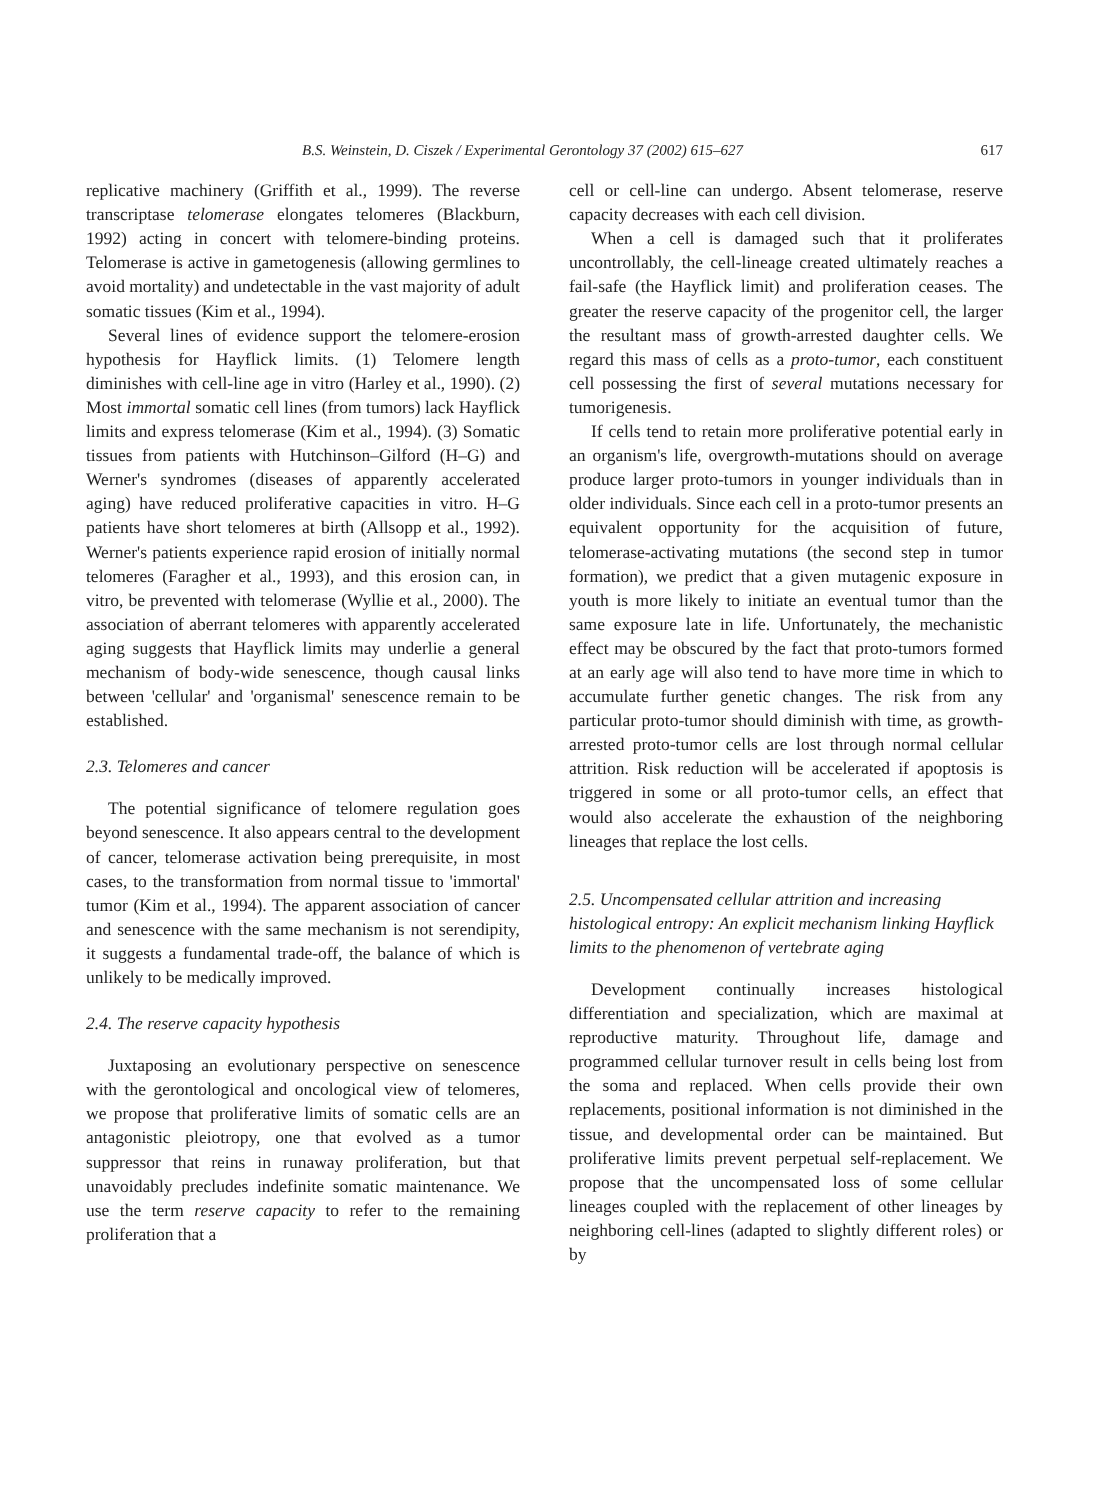B.S. Weinstein, D. Ciszek / Experimental Gerontology 37 (2002) 615–627 617
replicative machinery (Griffith et al., 1999). The reverse transcriptase telomerase elongates telomeres (Blackburn, 1992) acting in concert with telomere-binding proteins. Telomerase is active in gametogenesis (allowing germlines to avoid mortality) and undetectable in the vast majority of adult somatic tissues (Kim et al., 1994).
Several lines of evidence support the telomere-erosion hypothesis for Hayflick limits. (1) Telomere length diminishes with cell-line age in vitro (Harley et al., 1990). (2) Most immortal somatic cell lines (from tumors) lack Hayflick limits and express telomerase (Kim et al., 1994). (3) Somatic tissues from patients with Hutchinson–Gilford (H–G) and Werner's syndromes (diseases of apparently accelerated aging) have reduced proliferative capacities in vitro. H–G patients have short telomeres at birth (Allsopp et al., 1992). Werner's patients experience rapid erosion of initially normal telomeres (Faragher et al., 1993), and this erosion can, in vitro, be prevented with telomerase (Wyllie et al., 2000). The association of aberrant telomeres with apparently accelerated aging suggests that Hayflick limits may underlie a general mechanism of body-wide senescence, though causal links between 'cellular' and 'organismal' senescence remain to be established.
2.3. Telomeres and cancer
The potential significance of telomere regulation goes beyond senescence. It also appears central to the development of cancer, telomerase activation being prerequisite, in most cases, to the transformation from normal tissue to 'immortal' tumor (Kim et al., 1994). The apparent association of cancer and senescence with the same mechanism is not serendipity, it suggests a fundamental trade-off, the balance of which is unlikely to be medically improved.
2.4. The reserve capacity hypothesis
Juxtaposing an evolutionary perspective on senescence with the gerontological and oncological view of telomeres, we propose that proliferative limits of somatic cells are an antagonistic pleiotropy, one that evolved as a tumor suppressor that reins in runaway proliferation, but that unavoidably precludes indefinite somatic maintenance. We use the term reserve capacity to refer to the remaining proliferation that a
cell or cell-line can undergo. Absent telomerase, reserve capacity decreases with each cell division.
When a cell is damaged such that it proliferates uncontrollably, the cell-lineage created ultimately reaches a fail-safe (the Hayflick limit) and proliferation ceases. The greater the reserve capacity of the progenitor cell, the larger the resultant mass of growth-arrested daughter cells. We regard this mass of cells as a proto-tumor, each constituent cell possessing the first of several mutations necessary for tumorigenesis.
If cells tend to retain more proliferative potential early in an organism's life, overgrowth-mutations should on average produce larger proto-tumors in younger individuals than in older individuals. Since each cell in a proto-tumor presents an equivalent opportunity for the acquisition of future, telomerase-activating mutations (the second step in tumor formation), we predict that a given mutagenic exposure in youth is more likely to initiate an eventual tumor than the same exposure late in life. Unfortunately, the mechanistic effect may be obscured by the fact that proto-tumors formed at an early age will also tend to have more time in which to accumulate further genetic changes. The risk from any particular proto-tumor should diminish with time, as growth-arrested proto-tumor cells are lost through normal cellular attrition. Risk reduction will be accelerated if apoptosis is triggered in some or all proto-tumor cells, an effect that would also accelerate the exhaustion of the neighboring lineages that replace the lost cells.
2.5. Uncompensated cellular attrition and increasing histological entropy: An explicit mechanism linking Hayflick limits to the phenomenon of vertebrate aging
Development continually increases histological differentiation and specialization, which are maximal at reproductive maturity. Throughout life, damage and programmed cellular turnover result in cells being lost from the soma and replaced. When cells provide their own replacements, positional information is not diminished in the tissue, and developmental order can be maintained. But proliferative limits prevent perpetual self-replacement. We propose that the uncompensated loss of some cellular lineages coupled with the replacement of other lineages by neighboring cell-lines (adapted to slightly different roles) or by